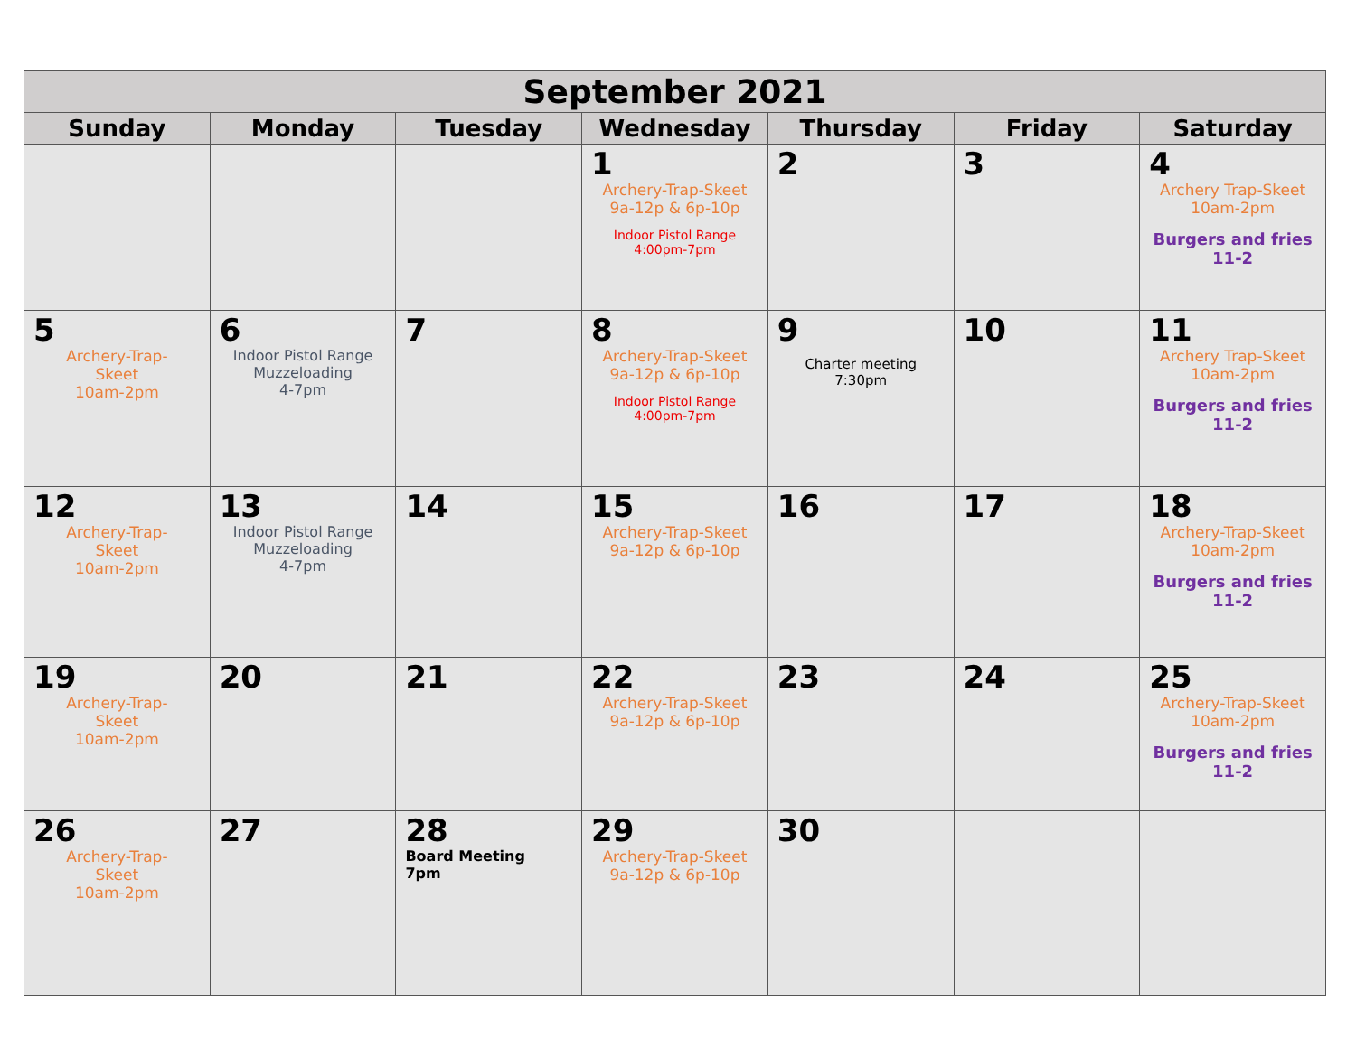| September 2021 | | | | | | |
| --- | --- | --- | --- | --- | --- | --- |
| Sunday | Monday | Tuesday | Wednesday | Thursday | Friday | Saturday |
| | | | 1 Archery-Trap-Skeet 9a-12p & 6p-10p Indoor Pistol Range 4:00pm-7pm | 2 | 3 | 4 Archery Trap-Skeet 10am-2pm Burgers and fries 11-2 |
| 5 Archery-Trap- Skeet 10am-2pm | 6 Indoor Pistol Range Muzzeloading 4-7pm | 7 | 8 Archery-Trap-Skeet 9a-12p & 6p-10p Indoor Pistol Range 4:00pm-7pm | 9 Charter meeting 7:30pm | 10 | 11 Archery Trap-Skeet 10am-2pm Burgers and fries 11-2 |
| 12 Archery-Trap- Skeet 10am-2pm | 13 Indoor Pistol Range Muzzeloading 4-7pm | 14 | 15 Archery-Trap-Skeet 9a-12p & 6p-10p | 16 | 17 | 18 Archery-Trap-Skeet 10am-2pm Burgers and fries 11-2 |
| 19 Archery-Trap- Skeet 10am-2pm | 20 | 21 | 22 Archery-Trap-Skeet 9a-12p & 6p-10p | 23 | 24 | 25 Archery-Trap-Skeet 10am-2pm Burgers and fries 11-2 |
| 26 Archery-Trap- Skeet 10am-2pm | 27 | 28 Board Meeting 7pm | 29 Archery-Trap-Skeet 9a-12p & 6p-10p | 30 | | |